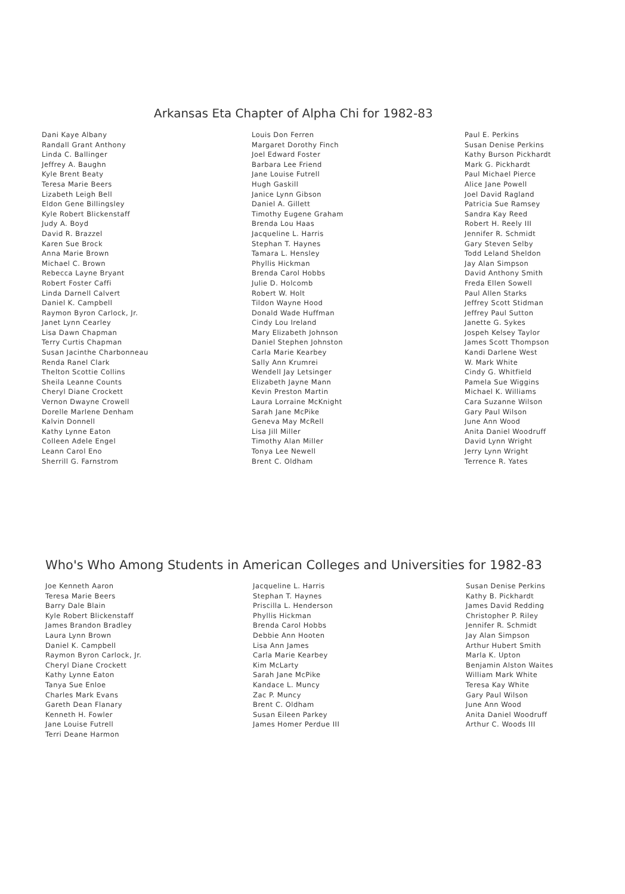Arkansas Eta Chapter of Alpha Chi for 1982-83
Dani Kaye Albany
Randall Grant Anthony
Linda C. Ballinger
Jeffrey A. Baughn
Kyle Brent Beaty
Teresa Marie Beers
Lizabeth Leigh Bell
Eldon Gene Billingsley
Kyle Robert Blickenstaff
Judy A. Boyd
David R. Brazzel
Karen Sue Brock
Anna Marie Brown
Michael C. Brown
Rebecca Layne Bryant
Robert Foster Caffi
Linda Darnell Calvert
Daniel K. Campbell
Raymon Byron Carlock, Jr.
Janet Lynn Cearley
Lisa Dawn Chapman
Terry Curtis Chapman
Susan Jacinthe Charbonneau
Renda Ranel Clark
Thelton Scottie Collins
Sheila Leanne Counts
Cheryl Diane Crockett
Vernon Dwayne Crowell
Dorelle Marlene Denham
Kalvin Donnell
Kathy Lynne Eaton
Colleen Adele Engel
Leann Carol Eno
Sherrill G. Farnstrom
Louis Don Ferren
Margaret Dorothy Finch
Joel Edward Foster
Barbara Lee Friend
Jane Louise Futrell
Hugh Gaskill
Janice Lynn Gibson
Daniel A. Gillett
Timothy Eugene Graham
Brenda Lou Haas
Jacqueline L. Harris
Stephan T. Haynes
Tamara L. Hensley
Phyllis Hickman
Brenda Carol Hobbs
Julie D. Holcomb
Robert W. Holt
Tildon Wayne Hood
Donald Wade Huffman
Cindy Lou Ireland
Mary Elizabeth Johnson
Daniel Stephen Johnston
Carla Marie Kearbey
Sally Ann Krumrei
Wendell Jay Letsinger
Elizabeth Jayne Mann
Kevin Preston Martin
Laura Lorraine McKnight
Sarah Jane McPike
Geneva May McRell
Lisa Jill Miller
Timothy Alan Miller
Tonya Lee Newell
Brent C. Oldham
Paul E. Perkins
Susan Denise Perkins
Kathy Burson Pickhardt
Mark G. Pickhardt
Paul Michael Pierce
Alice Jane Powell
Joel David Ragland
Patricia Sue Ramsey
Sandra Kay Reed
Robert H. Reely III
Jennifer R. Schmidt
Gary Steven Selby
Todd Leland Sheldon
Jay Alan Simpson
David Anthony Smith
Freda Ellen Sowell
Paul Allen Starks
Jeffrey Scott Stidman
Jeffrey Paul Sutton
Janette G. Sykes
Jospeh Kelsey Taylor
James Scott Thompson
Kandi Darlene West
W. Mark White
Cindy G. Whitfield
Pamela Sue Wiggins
Michael K. Williams
Cara Suzanne Wilson
Gary Paul Wilson
June Ann Wood
Anita Daniel Woodruff
David Lynn Wright
Jerry Lynn Wright
Terrence R. Yates
Who's Who Among Students in American Colleges and Universities for 1982-83
Joe Kenneth Aaron
Teresa Marie Beers
Barry Dale Blain
Kyle Robert Blickenstaff
James Brandon Bradley
Laura Lynn Brown
Daniel K. Campbell
Raymon Byron Carlock, Jr.
Cheryl Diane Crockett
Kathy Lynne Eaton
Tanya Sue Enloe
Charles Mark Evans
Gareth Dean Flanary
Kenneth H. Fowler
Jane Louise Futrell
Terri Deane Harmon
Jacqueline L. Harris
Stephan T. Haynes
Priscilla L. Henderson
Phyllis Hickman
Brenda Carol Hobbs
Debbie Ann Hooten
Lisa Ann James
Carla Marie Kearbey
Kim McLarty
Sarah Jane McPike
Kandace L. Muncy
Zac P. Muncy
Brent C. Oldham
Susan Eileen Parkey
James Homer Perdue III
Susan Denise Perkins
Kathy B. Pickhardt
James David Redding
Christopher P. Riley
Jennifer R. Schmidt
Jay Alan Simpson
Arthur Hubert Smith
Marla K. Upton
Benjamin Alston Waites
William Mark White
Teresa Kay White
Gary Paul Wilson
June Ann Wood
Anita Daniel Woodruff
Arthur C. Woods III